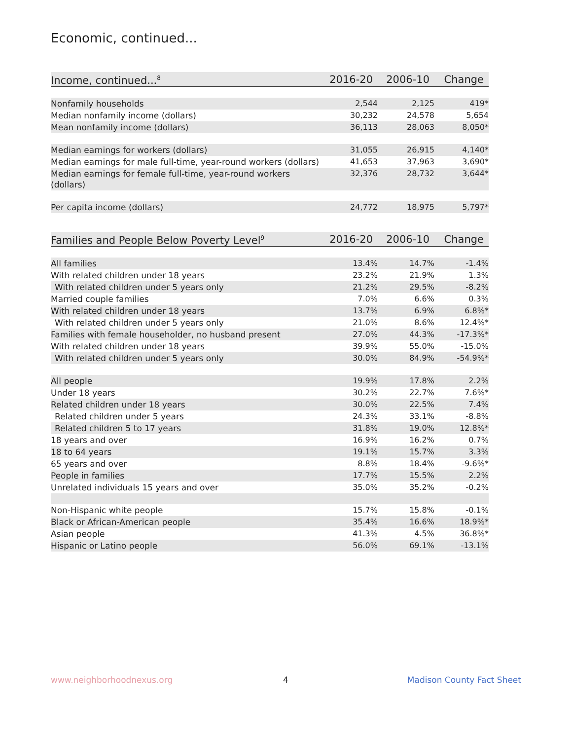Economic, continued...
| Income, continued...<sup>8</sup> | 2016-20 | 2006-10 | Change |
| --- | --- | --- | --- |
| Nonfamily households | 2,544 | 2,125 | 419* |
| Median nonfamily income (dollars) | 30,232 | 24,578 | 5,654 |
| Mean nonfamily income (dollars) | 36,113 | 28,063 | 8,050* |
| Median earnings for workers (dollars) | 31,055 | 26,915 | 4,140* |
| Median earnings for male full-time, year-round workers (dollars) | 41,653 | 37,963 | 3,690* |
| Median earnings for female full-time, year-round workers (dollars) | 32,376 | 28,732 | 3,644* |
| Per capita income (dollars) | 24,772 | 18,975 | 5,797* |
| Families and People Below Poverty Level<sup>9</sup> | 2016-20 | 2006-10 | Change |
| --- | --- | --- | --- |
| All families | 13.4% | 14.7% | -1.4% |
| With related children under 18 years | 23.2% | 21.9% | 1.3% |
| With related children under 5 years only | 21.2% | 29.5% | -8.2% |
| Married couple families | 7.0% | 6.6% | 0.3% |
| With related children under 18 years | 13.7% | 6.9% | 6.8%* |
| With related children under 5 years only | 21.0% | 8.6% | 12.4%* |
| Families with female householder, no husband present | 27.0% | 44.3% | -17.3%* |
| With related children under 18 years | 39.9% | 55.0% | -15.0% |
| With related children under 5 years only | 30.0% | 84.9% | -54.9%* |
| All people | 19.9% | 17.8% | 2.2% |
| Under 18 years | 30.2% | 22.7% | 7.6%* |
| Related children under 18 years | 30.0% | 22.5% | 7.4% |
| Related children under 5 years | 24.3% | 33.1% | -8.8% |
| Related children 5 to 17 years | 31.8% | 19.0% | 12.8%* |
| 18 years and over | 16.9% | 16.2% | 0.7% |
| 18 to 64 years | 19.1% | 15.7% | 3.3% |
| 65 years and over | 8.8% | 18.4% | -9.6%* |
| People in families | 17.7% | 15.5% | 2.2% |
| Unrelated individuals 15 years and over | 35.0% | 35.2% | -0.2% |
| Non-Hispanic white people | 15.7% | 15.8% | -0.1% |
| Black or African-American people | 35.4% | 16.6% | 18.9%* |
| Asian people | 41.3% | 4.5% | 36.8%* |
| Hispanic or Latino people | 56.0% | 69.1% | -13.1% |
www.neighborhoodnexus.org 4 Madison County Fact Sheet